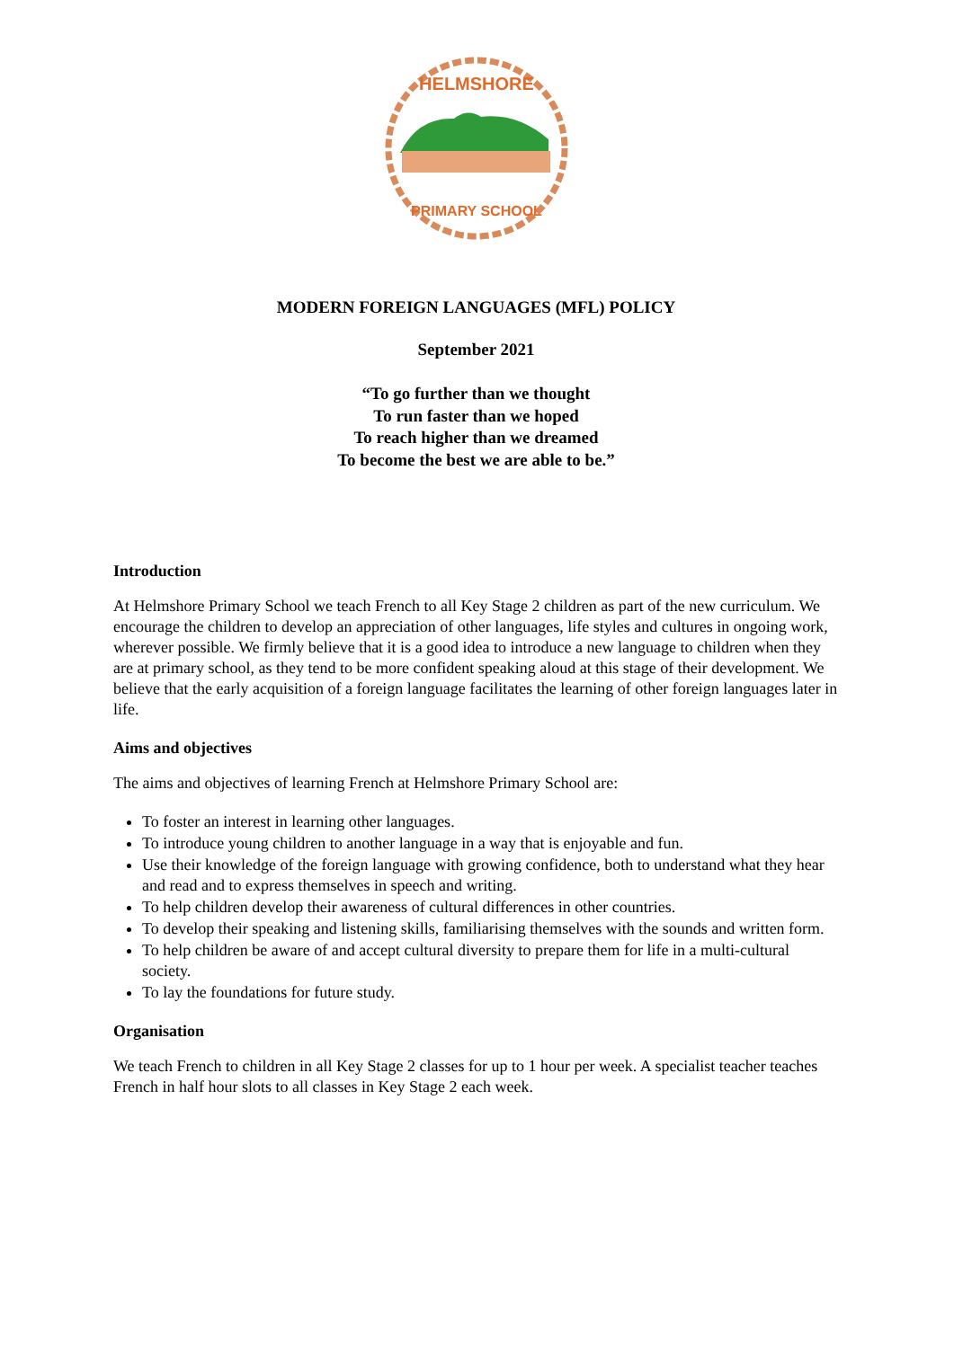HELMSHORE
PRIMARY SCHOOL
MODERN FOREIGN LANGUAGES (MFL) POLICY
September 2021
“To go further than we thought
To run faster than we hoped
To reach higher than we dreamed
To become the best we are able to be.”
Introduction
At Helmshore Primary School we teach French to all Key Stage 2 children as part of the new curriculum. We encourage the children to develop an appreciation of other languages, life styles and cultures in ongoing work, wherever possible. We firmly believe that it is a good idea to introduce a new language to children when they are at primary school, as they tend to be more confident speaking aloud at this stage of their development. We believe that the early acquisition of a foreign language facilitates the learning of other foreign languages later in life.
Aims and objectives
The aims and objectives of learning French at Helmshore Primary School are:
To foster an interest in learning other languages.
To introduce young children to another language in a way that is enjoyable and fun.
Use their knowledge of the foreign language with growing confidence, both to understand what they hear and read and to express themselves in speech and writing.
To help children develop their awareness of cultural differences in other countries.
To develop their speaking and listening skills, familiarising themselves with the sounds and written form.
To help children be aware of and accept cultural diversity to prepare them for life in a multi-cultural society.
To lay the foundations for future study.
Organisation
We teach French to children in all Key Stage 2 classes for up to 1 hour per week. A specialist teacher teaches French in half hour slots to all classes in Key Stage 2 each week.